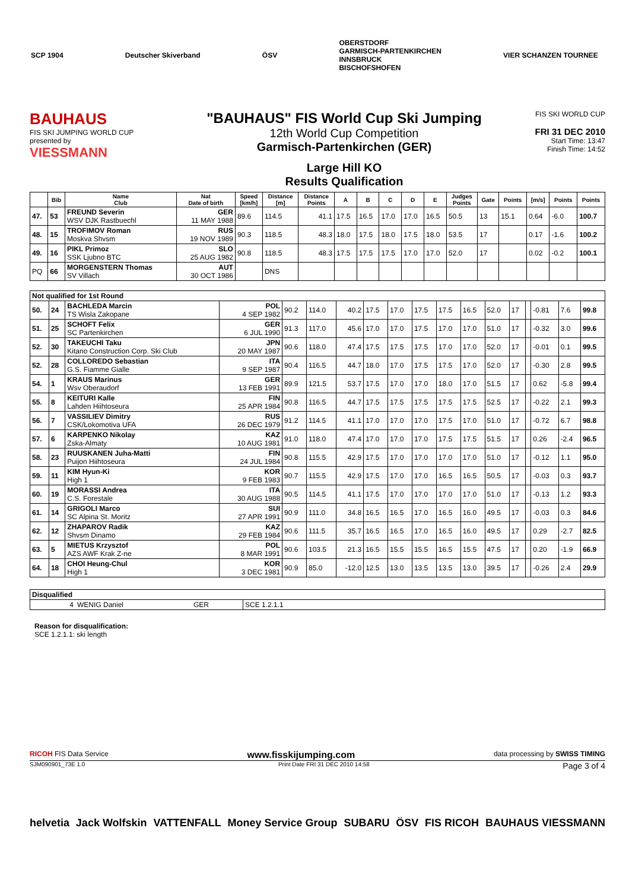SCP 1904 Deutscher Skiverband ÖSV OBERSTDORF
GARMISCH-PARTENKIRCHEN
INNSBRUCK
BISCHOFSHOFEN VIER SCHANZEN TOURNEE
BAUHAUS
FIS SKI JUMPING WORLD CUP
presented by
VIESSMANN
"BAUHAUS" FIS World Cup Ski Jumping
12th World Cup Competition
Garmisch-Partenkirchen (GER)
Large Hill KO
Results Qualification
FIS SKI WORLD CUP
FRI 31 DEC 2010
Start Time: 13:47
Finish Time: 14:52
| | Bib | Name Club | Nat Date of birth | Speed [km/h] | Distance [m] | Distance Points | A | B | C | D | E | Judges Points | Gate | Points | [m/s] | Points | Points |
| --- | --- | --- | --- | --- | --- | --- | --- | --- | --- | --- | --- | --- | --- | --- | --- | --- | --- |
| 47. | 53 | FREUND Severin WSV DJK Rastbuechl | GER 11 MAY 1988 | 89.6 | 114.5 | 41.1 | 17.5 | 16.5 | 17.0 | 17.0 | 16.5 | 50.5 | 13 | 15.1 | 0.64 | -6.0 | 100.7 |
| 48. | 15 | TROFIMOV Roman Moskva Shvsm | RUS 19 NOV 1989 | 90.3 | 118.5 | 48.3 | 18.0 | 17.5 | 18.0 | 17.5 | 18.0 | 53.5 | 17 | | 0.17 | -1.6 | 100.2 |
| 49. | 16 | PIKL Primoz SSK Ljubno BTC | SLO 25 AUG 1982 | 90.8 | 118.5 | 48.3 | 17.5 | 17.5 | 17.5 | 17.0 | 17.0 | 52.0 | 17 | | 0.02 | -0.2 | 100.1 |
| PQ | 66 | MORGENSTERN Thomas SV Villach | AUT 30 OCT 1986 | | DNS | | | | | | | | | | | | |
| Not qualified for 1st Round | | | | | | | | | | | | | | | | | |
| 50. | 24 | BACHLEDA Marcin TS Wisla Zakopane | POL 4 SEP 1982 | 90.2 | 114.0 | 40.2 | 17.5 | 17.0 | 17.5 | 17.5 | 16.5 | 52.0 | 17 | | -0.81 | 7.6 | 99.8 |
| 51. | 25 | SCHOFT Felix SC Partenkirchen | GER 6 JUL 1990 | 91.3 | 117.0 | 45.6 | 17.0 | 17.0 | 17.5 | 17.0 | 17.0 | 51.0 | 17 | | -0.32 | 3.0 | 99.6 |
| 52. | 30 | TAKEUCHI Taku Kitano Construction Corp. Ski Club | JPN 20 MAY 1987 | 90.6 | 118.0 | 47.4 | 17.5 | 17.5 | 17.5 | 17.0 | 17.0 | 52.0 | 17 | | -0.01 | 0.1 | 99.5 |
| 52. | 28 | COLLOREDO Sebastian G.S. Fiamme Gialle | ITA 9 SEP 1987 | 90.4 | 116.5 | 44.7 | 18.0 | 17.0 | 17.5 | 17.5 | 17.0 | 52.0 | 17 | | -0.30 | 2.8 | 99.5 |
| 54. | 1 | KRAUS Marinus Wsv Oberaudorf | GER 13 FEB 1991 | 89.9 | 121.5 | 53.7 | 17.5 | 17.0 | 17.0 | 18.0 | 17.0 | 51.5 | 17 | | 0.62 | -5.8 | 99.4 |
| 55. | 8 | KEITURI Kalle Lahden Hiihtoseura | FIN 25 APR 1984 | 90.8 | 116.5 | 44.7 | 17.5 | 17.5 | 17.5 | 17.5 | 17.5 | 52.5 | 17 | | -0.22 | 2.1 | 99.3 |
| 56. | 7 | VASSILIEV Dimitry CSK/Lokomotiva UFA | RUS 26 DEC 1979 | 91.2 | 114.5 | 41.1 | 17.0 | 17.0 | 17.0 | 17.5 | 17.0 | 51.0 | 17 | | -0.72 | 6.7 | 98.8 |
| 57. | 6 | KARPENKO Nikolay Zska-Almaty | KAZ 10 AUG 1981 | 91.0 | 118.0 | 47.4 | 17.0 | 17.0 | 17.0 | 17.5 | 17.5 | 51.5 | 17 | | 0.26 | -2.4 | 96.5 |
| 58. | 23 | RUUSKANEN Juha-Matti Puijon Hiihtoseura | FIN 24 JUL 1984 | 90.8 | 115.5 | 42.9 | 17.5 | 17.0 | 17.0 | 17.0 | 17.0 | 51.0 | 17 | | -0.12 | 1.1 | 95.0 |
| 59. | 11 | KIM Hyun-Ki High 1 | KOR 9 FEB 1983 | 90.7 | 115.5 | 42.9 | 17.5 | 17.0 | 17.0 | 16.5 | 16.5 | 50.5 | 17 | | -0.03 | 0.3 | 93.7 |
| 60. | 19 | MORASSI Andrea C.S. Forestale | ITA 30 AUG 1988 | 90.5 | 114.5 | 41.1 | 17.5 | 17.0 | 17.0 | 17.0 | 17.0 | 51.0 | 17 | | -0.13 | 1.2 | 93.3 |
| 61. | 14 | GRIGOLI Marco SC Alpina St. Moritz | SUI 27 APR 1991 | 90.9 | 111.0 | 34.8 | 16.5 | 16.5 | 17.0 | 16.5 | 16.0 | 49.5 | 17 | | -0.03 | 0.3 | 84.6 |
| 62. | 12 | ZHAPAROV Radik Shvsm Dinamo | KAZ 29 FEB 1984 | 90.6 | 111.5 | 35.7 | 16.5 | 16.5 | 17.0 | 16.5 | 16.0 | 49.5 | 17 | | 0.29 | -2.7 | 82.5 |
| 63. | 5 | MIETUS Krzysztof AZS AWF Krak Z-ne | POL 8 MAR 1991 | 90.6 | 103.5 | 21.3 | 16.5 | 15.5 | 15.5 | 16.5 | 15.5 | 47.5 | 17 | | 0.20 | -1.9 | 66.9 |
| 64. | 18 | CHOI Heung-Chul High 1 | KOR 3 DEC 1981 | 90.9 | 85.0 | -12.0 | 12.5 | 13.0 | 13.5 | 13.5 | 13.0 | 39.5 | 17 | | -0.26 | 2.4 | 29.9 |
| Disqualified | | | |
| 4 | WENIG Daniel | GER | SCE 1.2.1.1 |
Reason for disqualification:
SCE 1.2.1.1: ski length
RICOH FIS Data Service www.fisskijumping.com data processing by SWISS TIMING
SJM090901_73E 1.0 Print Date FRI 31 DEC 2010 14:58 Page 3 of 4
helvetia Jack Wolfskin VATTENFALL Money Service Group SUBARU ÖSV FIS RICOH BAUHAUS VIESSMANN